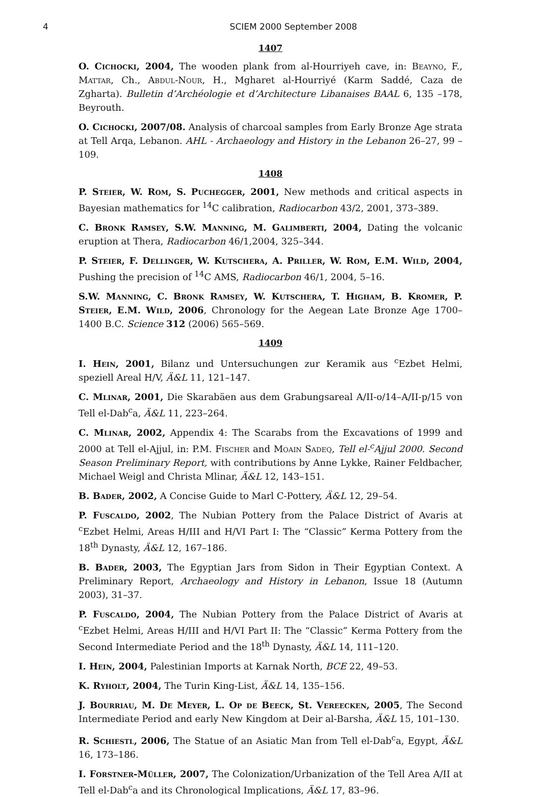4 SCIEM 2000 September 2008
1407
O. Cichocki, 2004, The wooden plank from al-Hourriyeh cave, in: Beayno, F., Mattar, Ch., Abdul-Nour, H., Mgharet al-Hourriyé (Karm Saddé, Caza de Zgharta). Bulletin d’Archéologie et d’Architecture Libanaises BAAL 6, 135 –178, Beyrouth.
O. Cichocki, 2007/08. Analysis of charcoal samples from Early Bronze Age strata at Tell Arqa, Lebanon. AHL - Archaeology and History in the Lebanon 26–27, 99 –109.
1408
P. Steier, W. Rom, S. Puchegger, 2001, New methods and critical aspects in Bayesian mathematics for <sup>14</sup>C calibration, Radiocarbon 43/2, 2001, 373–389.
C. Bronk Ramsey, S.W. Manning, M. Galimberti, 2004, Dating the volcanic eruption at Thera, Radiocarbon 46/1,2004, 325–344.
P. Steier, F. Dellinger, W. Kutschera, A. Priller, W. Rom, E.M. Wild, 2004, Pushing the precision of <sup>14</sup>C AMS, Radiocarbon 46/1, 2004, 5–16.
S.W. Manning, C. Bronk Ramsey, W. Kutschera, T. Higham, B. Kromer, P. Steier, E.M. Wild, 2006, Chronology for the Aegean Late Bronze Age 1700–1400 B.C. Science 312 (2006) 565–569.
1409
I. Hein, 2001, Bilanz und Untersuchungen zur Keramik aus <sup>c</sup>Ezbet Helmi, speziell Areal H/V, Ä&L 11, 121–147.
C. Mlinar, 2001, Die Skarabäen aus dem Grabungsareal A/II-o/14–A/II-p/15 von Tell el-Dab<sup>c</sup>a, Ä&L 11, 223–264.
C. Mlinar, 2002, Appendix 4: The Scarabs from the Excavations of 1999 and 2000 at Tell el-Ajjul, in: P.M. Fischer and Moain Sadeq, Tell el-<sup>c</sup>Ajjul 2000. Second Season Preliminary Report, with contributions by Anne Lykke, Rainer Feldbacher, Michael Weigl and Christa Mlinar, Ä&L 12, 143–151.
B. Bader, 2002, A Concise Guide to Marl C-Pottery, Ä&L 12, 29–54.
P. Fuscaldo, 2002, The Nubian Pottery from the Palace District of Avaris at <sup>c</sup>Ezbet Helmi, Areas H/III and H/VI Part I: The “Classic” Kerma Pottery from the 18<sup>th</sup> Dynasty, Ä&L 12, 167–186.
B. Bader, 2003, The Egyptian Jars from Sidon in Their Egyptian Context. A Preliminary Report, Archaeology and History in Lebanon, Issue 18 (Autumn 2003), 31–37.
P. Fuscaldo, 2004, The Nubian Pottery from the Palace District of Avaris at <sup>c</sup>Ezbet Helmi, Areas H/III and H/VI Part II: The “Classic” Kerma Pottery from the Second Intermediate Period and the 18<sup>th</sup> Dynasty, Ä&L 14, 111–120.
I. Hein, 2004, Palestinian Imports at Karnak North, BCE 22, 49–53.
K. Ryholt, 2004, The Turin King-List, Ä&L 14, 135–156.
J. Bourriau, M. De Meyer, L. Op de Beeck, St. Vereecken, 2005, The Second Intermediate Period and early New Kingdom at Deir al-Barsha, Ä&L 15, 101–130.
R. Schiestl, 2006, The Statue of an Asiatic Man from Tell el-Dab<sup>c</sup>a, Egypt, Ä&L 16, 173–186.
I. Forstner-Müller, 2007, The Colonization/Urbanization of the Tell Area A/II at Tell el-Dab<sup>c</sup>a and its Chronological Implications, Ä&L 17, 83–96.